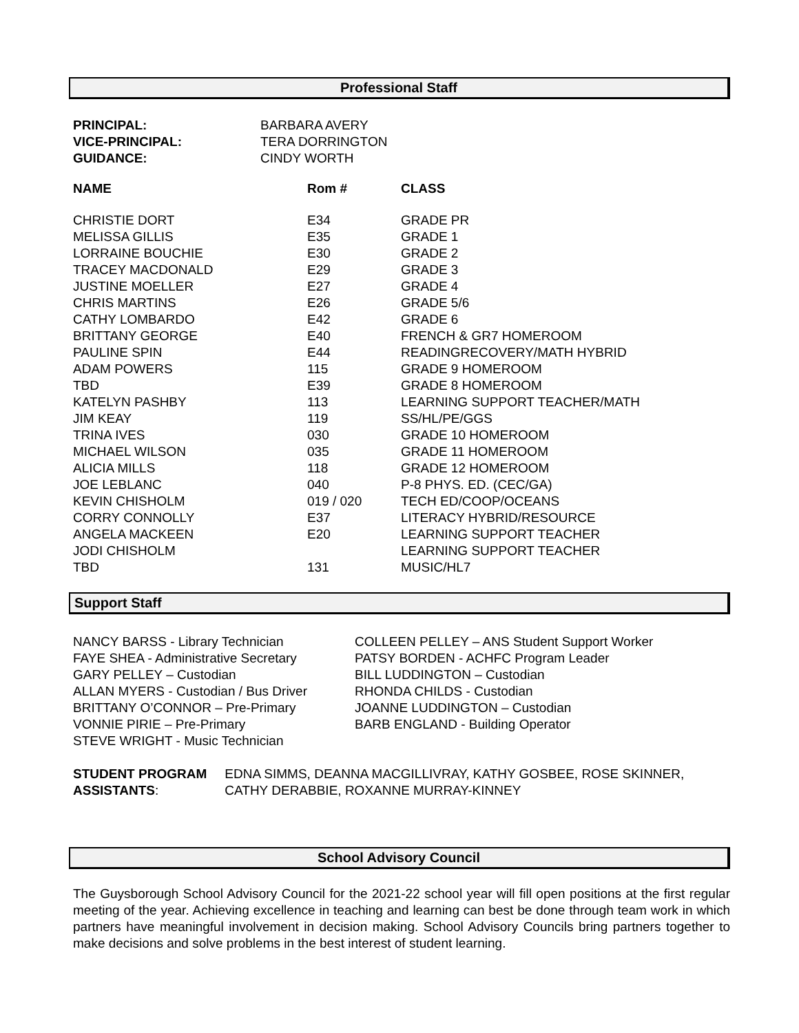Professional Staff
| PRINCIPAL: | BARBARA AVERY |
| VICE-PRINCIPAL: | TERA DORRINGTON |
| GUIDANCE: | CINDY WORTH |
| NAME | Rom # | CLASS |
| --- | --- | --- |
| CHRISTIE DORT | E34 | GRADE PR |
| MELISSA GILLIS | E35 | GRADE 1 |
| LORRAINE BOUCHIE | E30 | GRADE 2 |
| TRACEY MACDONALD | E29 | GRADE 3 |
| JUSTINE MOELLER | E27 | GRADE 4 |
| CHRIS MARTINS | E26 | GRADE 5/6 |
| CATHY LOMBARDO | E42 | GRADE 6 |
| BRITTANY GEORGE | E40 | FRENCH & GR7 HOMEROOM |
| PAULINE SPIN | E44 | READINGRECOVERY/MATH HYBRID |
| ADAM POWERS | 115 | GRADE 9 HOMEROOM |
| TBD | E39 | GRADE 8 HOMEROOM |
| KATELYN PASHBY | 113 | LEARNING SUPPORT TEACHER/MATH |
| JIM KEAY | 119 | SS/HL/PE/GGS |
| TRINA IVES | 030 | GRADE 10 HOMEROOM |
| MICHAEL WILSON | 035 | GRADE 11 HOMEROOM |
| ALICIA MILLS | 118 | GRADE 12 HOMEROOM |
| JOE LEBLANC | 040 | P-8 PHYS. ED. (CEC/GA) |
| KEVIN CHISHOLM | 019 / 020 | TECH ED/COOP/OCEANS |
| CORRY CONNOLLY | E37 | LITERACY HYBRID/RESOURCE |
| ANGELA MACKEEN | E20 | LEARNING SUPPORT TEACHER |
| JODI CHISHOLM | | LEARNING SUPPORT TEACHER |
| TBD | 131 | MUSIC/HL7 |
Support Staff
NANCY BARSS - Library Technician
FAYE SHEA - Administrative Secretary
GARY PELLEY – Custodian
ALLAN MYERS - Custodian / Bus Driver
BRITTANY O’CONNOR – Pre-Primary
VONNIE PIRIE – Pre-Primary
STEVE WRIGHT - Music Technician
COLLEEN PELLEY – ANS Student Support Worker
PATSY BORDEN - ACHFC Program Leader
BILL LUDDINGTON – Custodian
RHONDA CHILDS - Custodian
JOANNE LUDDINGTON – Custodian
BARB ENGLAND - Building Operator
STUDENT PROGRAM ASSISTANTS: EDNA SIMMS, DEANNA MACGILLIVRAY, KATHY GOSBEE, ROSE SKINNER, CATHY DERABBIE, ROXANNE MURRAY-KINNEY
School Advisory Council
The Guysborough School Advisory Council for the 2021-22 school year will fill open positions at the first regular meeting of the year. Achieving excellence in teaching and learning can best be done through team work in which partners have meaningful involvement in decision making. School Advisory Councils bring partners together to make decisions and solve problems in the best interest of student learning.